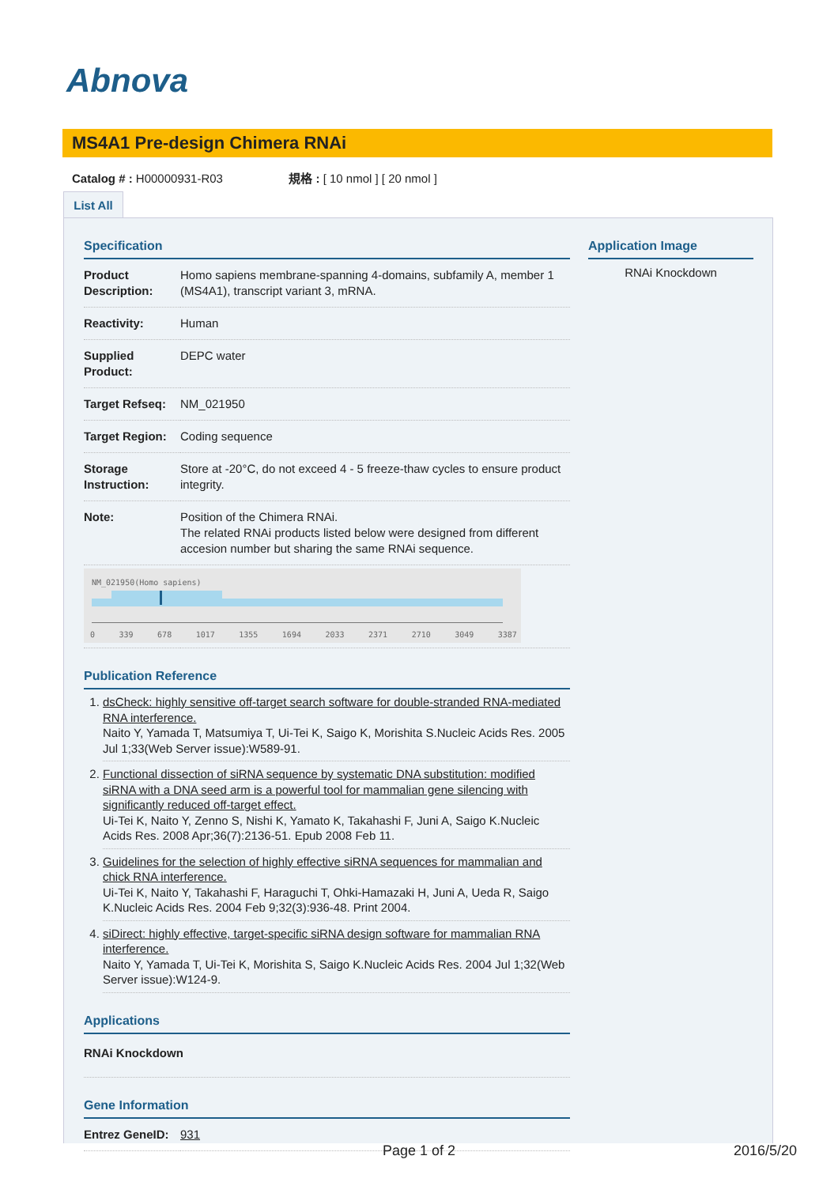Abnova
MS4A1 Pre-design Chimera RNAi
Catalog # : H00000931-R03 規格 : [ 10 nmol ] [ 20 nmol ]
List All
Specification
| Product Description: | Homo sapiens membrane-spanning 4-domains, subfamily A, member 1 (MS4A1), transcript variant 3, mRNA. |
| Reactivity: | Human |
| Supplied Product: | DEPC water |
| Target Refseq: | NM_021950 |
| Target Region: | Coding sequence |
| Storage Instruction: | Store at -20°C, do not exceed 4 - 5 freeze-thaw cycles to ensure product integrity. |
| Note: | Position of the Chimera RNAi. The related RNAi products listed below were designed from different accesion number but sharing the same RNAi sequence. |
| NM_021950(Homo sapiens) 0 339 678 1017 1355 1694 2033 2371 2710 3049 3387 | |
Publication Reference
1. dsCheck: highly sensitive off-target search software for double-stranded RNA-mediated RNA interference.
Naito Y, Yamada T, Matsumiya T, Ui-Tei K, Saigo K, Morishita S.Nucleic Acids Res. 2005 Jul 1;33(Web Server issue):W589-91.
2. Functional dissection of siRNA sequence by systematic DNA substitution: modified siRNA with a DNA seed arm is a powerful tool for mammalian gene silencing with significantly reduced off-target effect.
Ui-Tei K, Naito Y, Zenno S, Nishi K, Yamato K, Takahashi F, Juni A, Saigo K.Nucleic Acids Res. 2008 Apr;36(7):2136-51. Epub 2008 Feb 11.
3. Guidelines for the selection of highly effective siRNA sequences for mammalian and chick RNA interference.
Ui-Tei K, Naito Y, Takahashi F, Haraguchi T, Ohki-Hamazaki H, Juni A, Ueda R, Saigo K.Nucleic Acids Res. 2004 Feb 9;32(3):936-48. Print 2004.
4. siDirect: highly effective, target-specific siRNA design software for mammalian RNA interference.
Naito Y, Yamada T, Ui-Tei K, Morishita S, Saigo K.Nucleic Acids Res. 2004 Jul 1;32(Web Server issue):W124-9.
Applications
| RNAi Knockdown |
Gene Information
| Entrez GeneID: | 931 |
Application Image
RNAi Knockdown
Page 1 of 2 2016/5/20